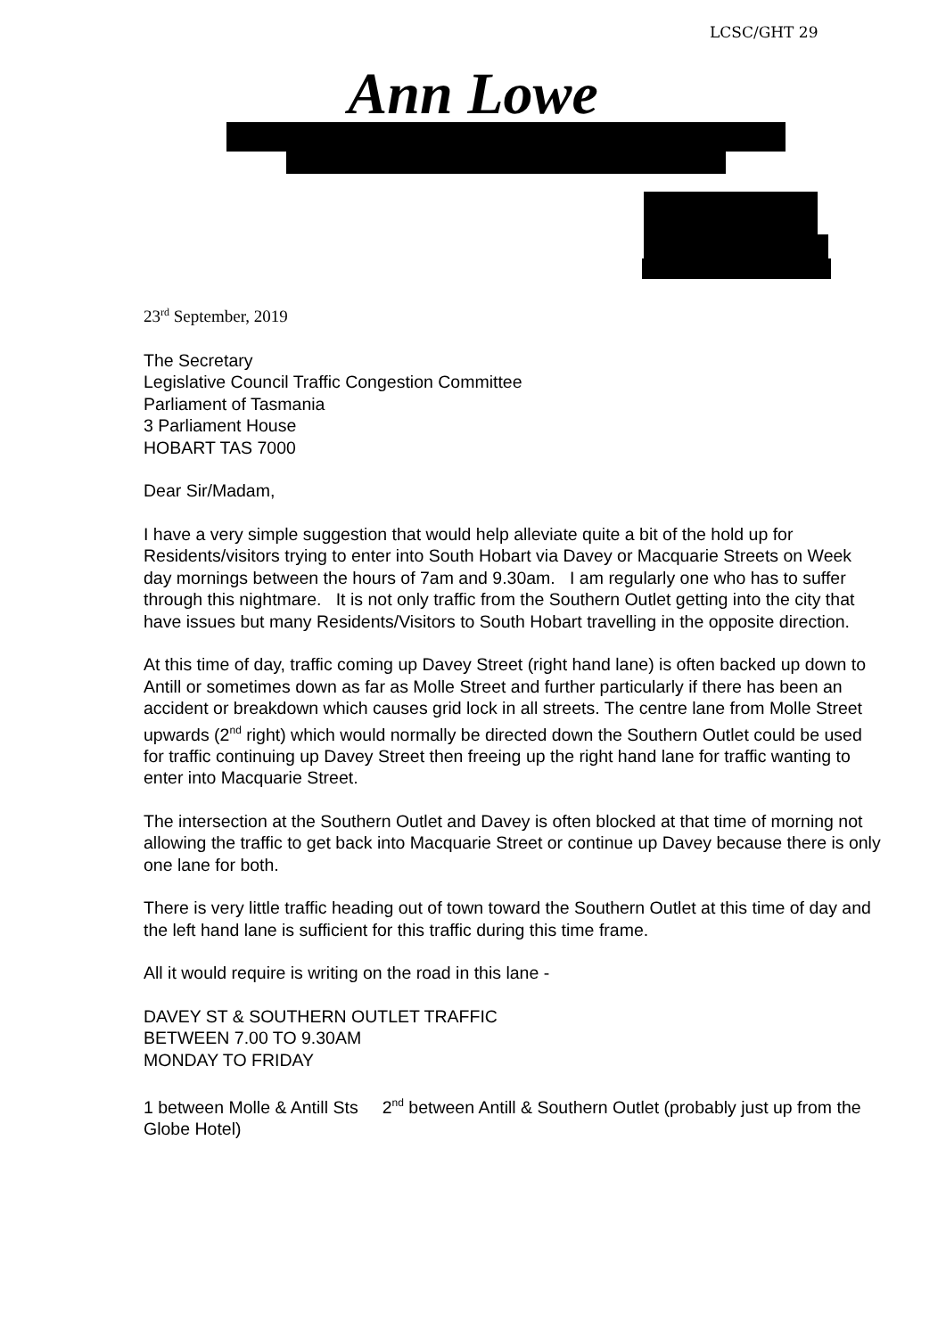LCSC/GHT 29
Ann Lowe
23<sup>rd</sup> September, 2019
The Secretary
Legislative Council Traffic Congestion Committee
Parliament of Tasmania
3 Parliament House
HOBART TAS 7000
Dear Sir/Madam,
I have a very simple suggestion that would help alleviate quite a bit of the hold up for Residents/visitors trying to enter into South Hobart via Davey or Macquarie Streets on Week day mornings between the hours of 7am and 9.30am. I am regularly one who has to suffer through this nightmare. It is not only traffic from the Southern Outlet getting into the city that have issues but many Residents/Visitors to South Hobart travelling in the opposite direction.
At this time of day, traffic coming up Davey Street (right hand lane) is often backed up down to Antill or sometimes down as far as Molle Street and further particularly if there has been an accident or breakdown which causes grid lock in all streets. The centre lane from Molle Street upwards (2<sup>nd</sup> right) which would normally be directed down the Southern Outlet could be used for traffic continuing up Davey Street then freeing up the right hand lane for traffic wanting to enter into Macquarie Street.
The intersection at the Southern Outlet and Davey is often blocked at that time of morning not allowing the traffic to get back into Macquarie Street or continue up Davey because there is only one lane for both.
There is very little traffic heading out of town toward the Southern Outlet at this time of day and the left hand lane is sufficient for this traffic during this time frame.
All it would require is writing on the road in this lane -
DAVEY ST & SOUTHERN OUTLET TRAFFIC
BETWEEN 7.00 TO 9.30AM
MONDAY TO FRIDAY
1 between Molle & Antill Sts 2<sup>nd</sup> between Antill & Southern Outlet (probably just up from the Globe Hotel)